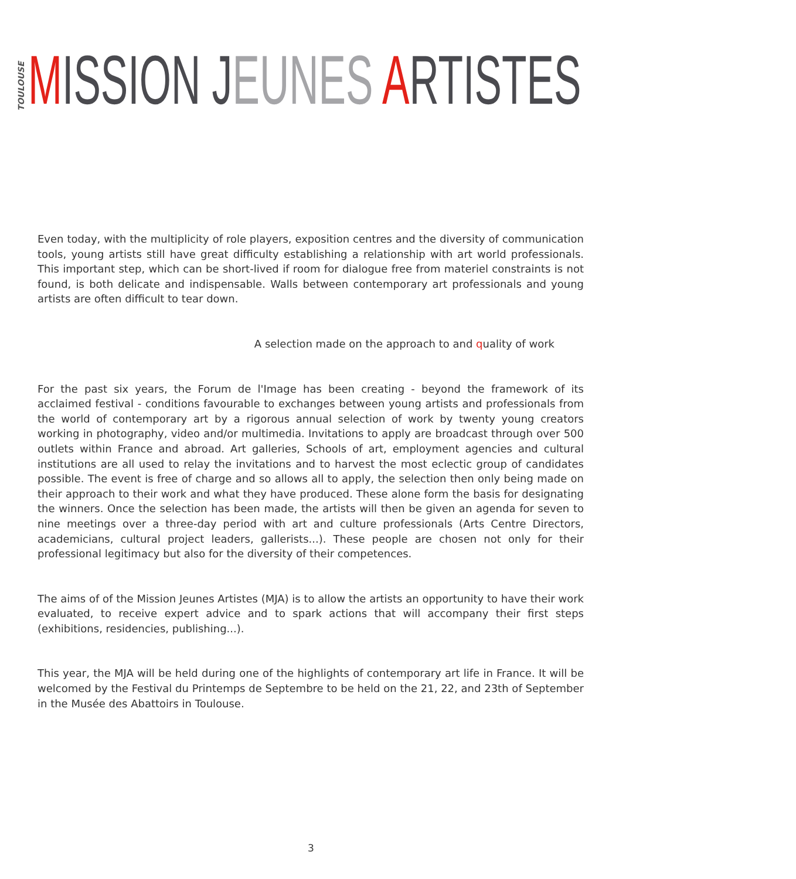TOULOUSE MISSION JEUNES ARTISTES
Even today, with the multiplicity of role players, exposition centres and the diversity of communication tools, young artists still have great difficulty establishing a relationship with art world professionals. This important step, which can be short-lived if room for dialogue free from materiel constraints is not found, is both delicate and indispensable. Walls between contemporary art professionals and young artists are often difficult to tear down.
A selection made on the approach to and quality of work
For the past six years, the Forum de l'Image has been creating - beyond the framework of its acclaimed festival - conditions favourable to exchanges between young artists and professionals from the world of contemporary art by a rigorous annual selection of work by twenty young creators working in photography, video and/or multimedia. Invitations to apply are broadcast through over 500 outlets within France and abroad. Art galleries, Schools of art, employment agencies and cultural institutions are all used to relay the invitations and to harvest the most eclectic group of candidates possible. The event is free of charge and so allows all to apply, the selection then only being made on their approach to their work and what they have produced. These alone form the basis for designating the winners. Once the selection has been made, the artists will then be given an agenda for seven to nine meetings over a three-day period with art and culture professionals (Arts Centre Directors, academicians, cultural project leaders, gallerists...). These people are chosen not only for their professional legitimacy but also for the diversity of their competences.
The aims of of the Mission Jeunes Artistes (MJA) is to allow the artists an opportunity to have their work evaluated, to receive expert advice and to spark actions that will accompany their first steps (exhibitions, residencies, publishing...).
This year, the MJA will be held during one of the highlights of contemporary art life in France. It will be welcomed by the Festival du Printemps de Septembre to be held on the 21, 22, and 23th of September in the Musée des Abattoirs in Toulouse.
3